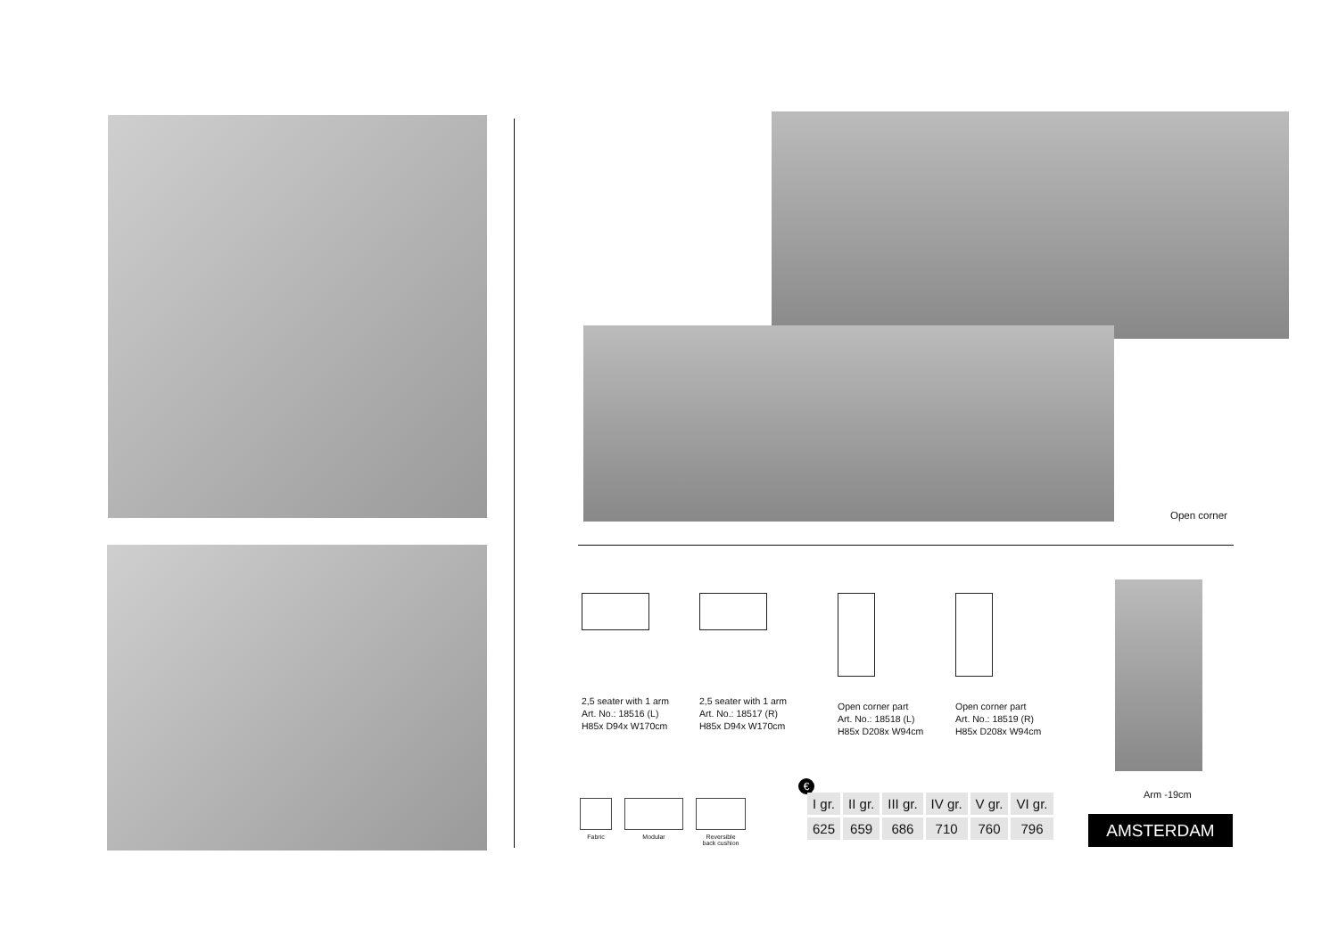Open corner
2,5 seater with 1 arm
Art. No.: 18516 (L)
H85x D94x W170cm
2,5 seater with 1 arm
Art. No.: 18517 (R)
H85x D94x W170cm
Open corner part
Art. No.: 18518 (L)
H85x D208x W94cm
Open corner part
Art. No.: 18519 (R)
H85x D208x W94cm
Fabric Modular Reversible
back cushion
€
| I gr. | II gr. | III gr. | IV gr. | V gr. | VI gr. |
| --- | --- | --- | --- | --- | --- |
| 625 | 659 | 686 | 710 | 760 | 796 |
Arm -19cm
AMSTERDAM